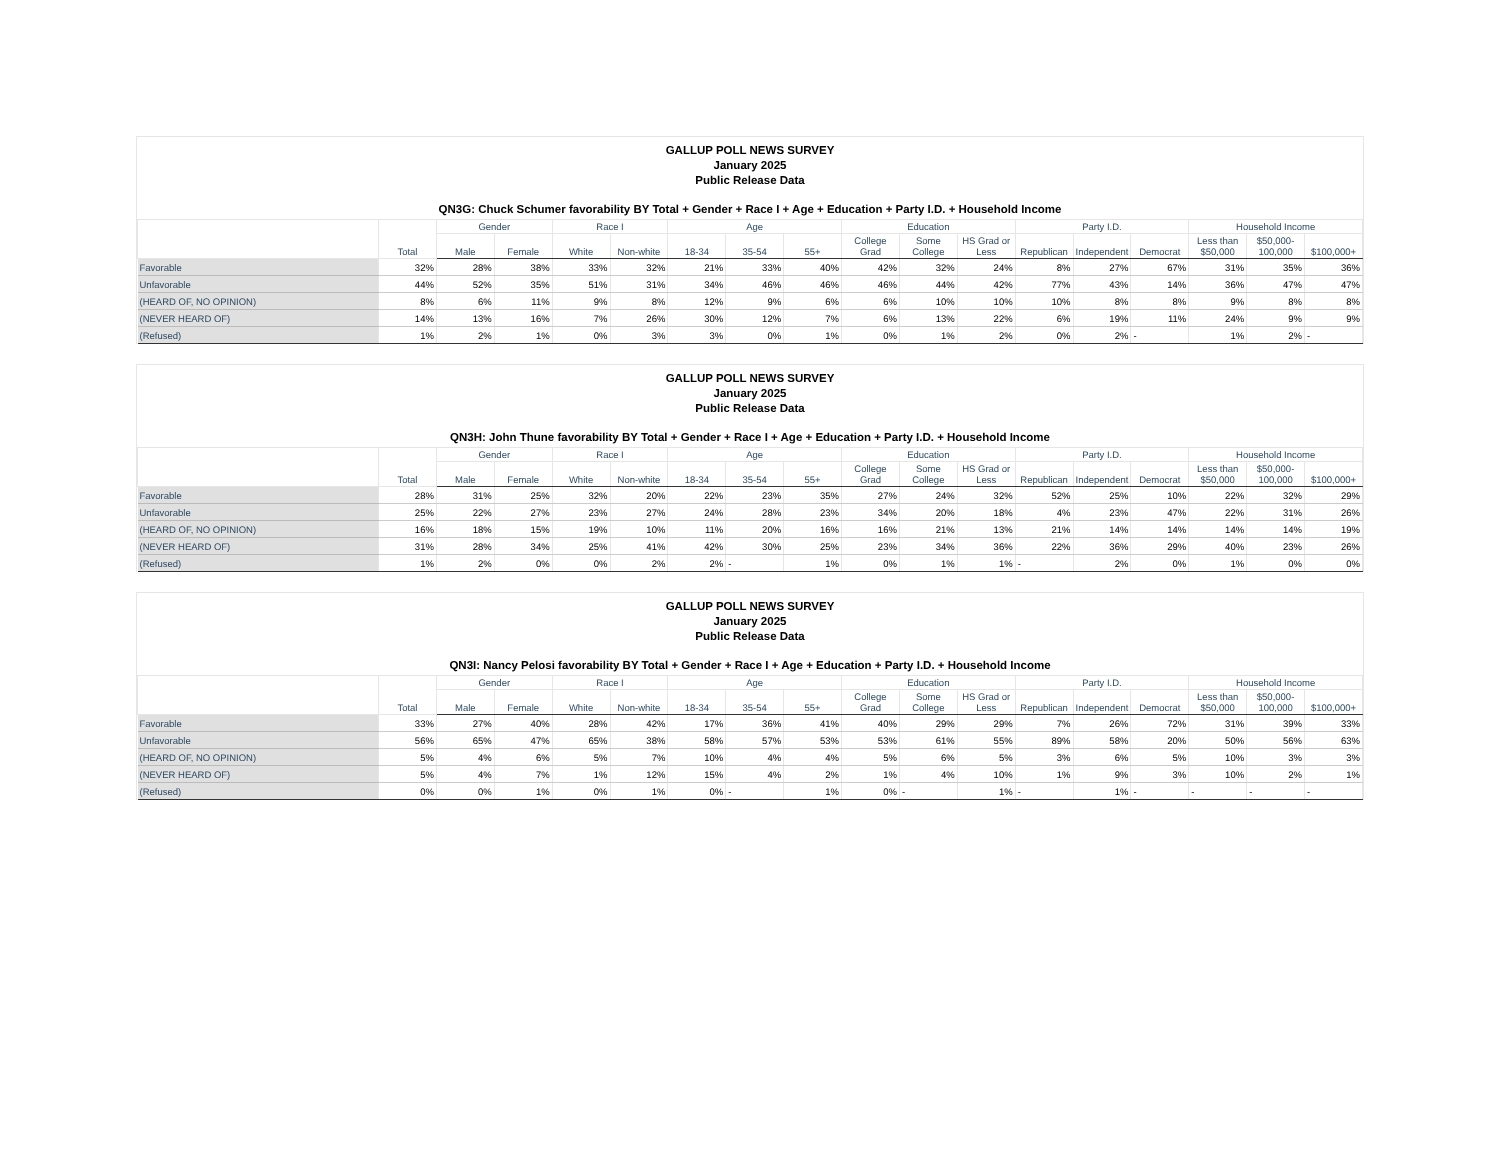GALLUP POLL NEWS SURVEY
January 2025
Public Release Data
QN3G: Chuck Schumer favorability BY Total + Gender + Race I + Age + Education + Party I.D. + Household Income
| | Total | Gender | | Race I | | Age | | | Education | | | Party I.D. | | | Household Income | | |
| --- | --- | --- | --- | --- | --- | --- | --- | --- | --- | --- | --- | --- | --- | --- | --- | --- | --- |
| | | Male | Female | White | Non-white | 18-34 | 35-54 | 55+ | College Grad | Some College | HS Grad or Less | Republican | Independent | Democrat | Less than $50,000 | $50,000-100,000 | $100,000+ |
| Favorable | 32% | 28% | 38% | 33% | 32% | 21% | 33% | 40% | 42% | 32% | 24% | 8% | 27% | 67% | 31% | 35% | 36% |
| Unfavorable | 44% | 52% | 35% | 51% | 31% | 34% | 46% | 46% | 46% | 44% | 42% | 77% | 43% | 14% | 36% | 47% | 47% |
| (HEARD OF, NO OPINION) | 8% | 6% | 11% | 9% | 8% | 12% | 9% | 6% | 6% | 10% | 10% | 10% | 8% | 8% | 9% | 8% | 8% |
| (NEVER HEARD OF) | 14% | 13% | 16% | 7% | 26% | 30% | 12% | 7% | 6% | 13% | 22% | 6% | 19% | 11% | 24% | 9% | 9% |
| (Refused) | 1% | 2% | 1% | 0% | 3% | 3% | 0% | 1% | 0% | 1% | 2% | 0% | 2% | - | 1% | 2% | - |
GALLUP POLL NEWS SURVEY
January 2025
Public Release Data
QN3H: John Thune favorability BY Total + Gender + Race I + Age + Education + Party I.D. + Household Income
| | Total | Gender | | Race I | | Age | | | Education | | | Party I.D. | | | Household Income | | |
| --- | --- | --- | --- | --- | --- | --- | --- | --- | --- | --- | --- | --- | --- | --- | --- | --- | --- |
| | | Male | Female | White | Non-white | 18-34 | 35-54 | 55+ | College Grad | Some College | HS Grad or Less | Republican | Independent | Democrat | Less than $50,000 | $50,000-100,000 | $100,000+ |
| Favorable | 28% | 31% | 25% | 32% | 20% | 22% | 23% | 35% | 27% | 24% | 32% | 52% | 25% | 10% | 22% | 32% | 29% |
| Unfavorable | 25% | 22% | 27% | 23% | 27% | 24% | 28% | 23% | 34% | 20% | 18% | 4% | 23% | 47% | 22% | 31% | 26% |
| (HEARD OF, NO OPINION) | 16% | 18% | 15% | 19% | 10% | 11% | 20% | 16% | 16% | 21% | 13% | 21% | 14% | 14% | 14% | 14% | 19% |
| (NEVER HEARD OF) | 31% | 28% | 34% | 25% | 41% | 42% | 30% | 25% | 23% | 34% | 36% | 22% | 36% | 29% | 40% | 23% | 26% |
| (Refused) | 1% | 2% | 0% | 0% | 2% | 2% | - | 1% | 0% | 1% | 1% | - | 2% | 0% | 1% | 0% | 0% |
GALLUP POLL NEWS SURVEY
January 2025
Public Release Data
QN3I: Nancy Pelosi favorability BY Total + Gender + Race I + Age + Education + Party I.D. + Household Income
| | Total | Gender | | Race I | | Age | | | Education | | | Party I.D. | | | Household Income | | |
| --- | --- | --- | --- | --- | --- | --- | --- | --- | --- | --- | --- | --- | --- | --- | --- | --- | --- |
| | | Male | Female | White | Non-white | 18-34 | 35-54 | 55+ | College Grad | Some College | HS Grad or Less | Republican | Independent | Democrat | Less than $50,000 | $50,000-100,000 | $100,000+ |
| Favorable | 33% | 27% | 40% | 28% | 42% | 17% | 36% | 41% | 40% | 29% | 29% | 7% | 26% | 72% | 31% | 39% | 33% |
| Unfavorable | 56% | 65% | 47% | 65% | 38% | 58% | 57% | 53% | 53% | 61% | 55% | 89% | 58% | 20% | 50% | 56% | 63% |
| (HEARD OF, NO OPINION) | 5% | 4% | 6% | 5% | 7% | 10% | 4% | 4% | 5% | 6% | 5% | 3% | 6% | 5% | 10% | 3% | 3% |
| (NEVER HEARD OF) | 5% | 4% | 7% | 1% | 12% | 15% | 4% | 2% | 1% | 4% | 10% | 1% | 9% | 3% | 10% | 2% | 1% |
| (Refused) | 0% | 0% | 1% | 0% | 1% | 0% | - | 1% | 0% | - | 1% | - | 1% | - | - | - | - |